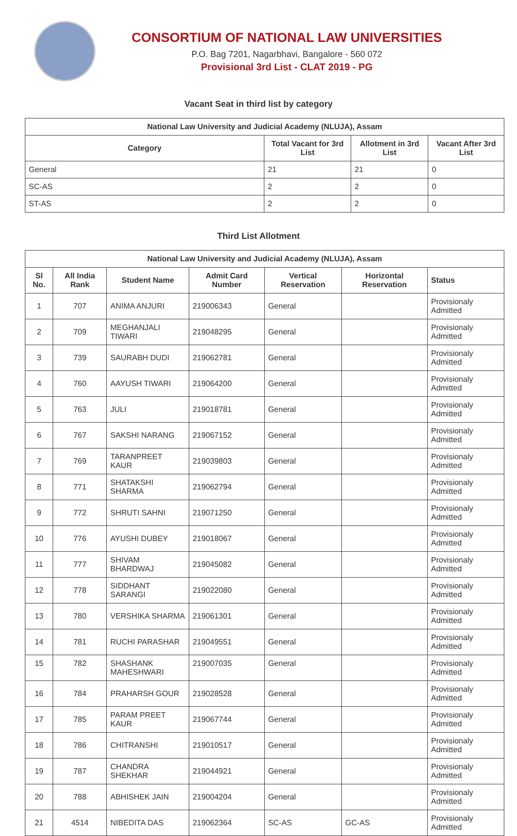CONSORTIUM OF NATIONAL LAW UNIVERSITIES
P.O. Bag 7201, Nagarbhavi, Bangalore - 560 072
Provisional 3rd List - CLAT 2019 - PG
Vacant Seat in third list by category
| National Law University and Judicial Academy (NLUJA), Assam | | | |
| --- | --- | --- | --- |
| Category | Total Vacant for 3rd List | Allotment in 3rd List | Vacant After 3rd List |
| General | 21 | 21 | 0 |
| SC-AS | 2 | 2 | 0 |
| ST-AS | 2 | 2 | 0 |
Third List Allotment
| National Law University and Judicial Academy (NLUJA), Assam | | | | | | |
| --- | --- | --- | --- | --- | --- | --- |
| Sl No. | All India Rank | Student Name | Admit Card Number | Vertical Reservation | Horizontal Reservation | Status |
| 1 | 707 | ANIMA ANJURI | 219006343 | General | | Provisionaly Admitted |
| 2 | 709 | MEGHANJALI TIWARI | 219048295 | General | | Provisionaly Admitted |
| 3 | 739 | SAURABH DUDI | 219062781 | General | | Provisionaly Admitted |
| 4 | 760 | AAYUSH TIWARI | 219064200 | General | | Provisionaly Admitted |
| 5 | 763 | JULI | 219018781 | General | | Provisionaly Admitted |
| 6 | 767 | SAKSHI NARANG | 219067152 | General | | Provisionaly Admitted |
| 7 | 769 | TARANPREET KAUR | 219039803 | General | | Provisionaly Admitted |
| 8 | 771 | SHATAKSHI SHARMA | 219062794 | General | | Provisionaly Admitted |
| 9 | 772 | SHRUTI SAHNI | 219071250 | General | | Provisionaly Admitted |
| 10 | 776 | AYUSHI DUBEY | 219018067 | General | | Provisionaly Admitted |
| 11 | 777 | SHIVAM BHARDWAJ | 219045082 | General | | Provisionaly Admitted |
| 12 | 778 | SIDDHANT SARANGI | 219022080 | General | | Provisionaly Admitted |
| 13 | 780 | VERSHIKA SHARMA | 219061301 | General | | Provisionaly Admitted |
| 14 | 781 | RUCHI PARASHAR | 219049551 | General | | Provisionaly Admitted |
| 15 | 782 | SHASHANK MAHESHWARI | 219007035 | General | | Provisionaly Admitted |
| 16 | 784 | PRAHARSH GOUR | 219028528 | General | | Provisionaly Admitted |
| 17 | 785 | PARAM PREET KAUR | 219067744 | General | | Provisionaly Admitted |
| 18 | 786 | CHITRANSHI | 219010517 | General | | Provisionaly Admitted |
| 19 | 787 | CHANDRA SHEKHAR | 219044921 | General | | Provisionaly Admitted |
| 20 | 788 | ABHISHEK JAIN | 219004204 | General | | Provisionaly Admitted |
| 21 | 4514 | NIBEDITA DAS | 219062364 | SC-AS | GC-AS | Provisionaly Admitted |